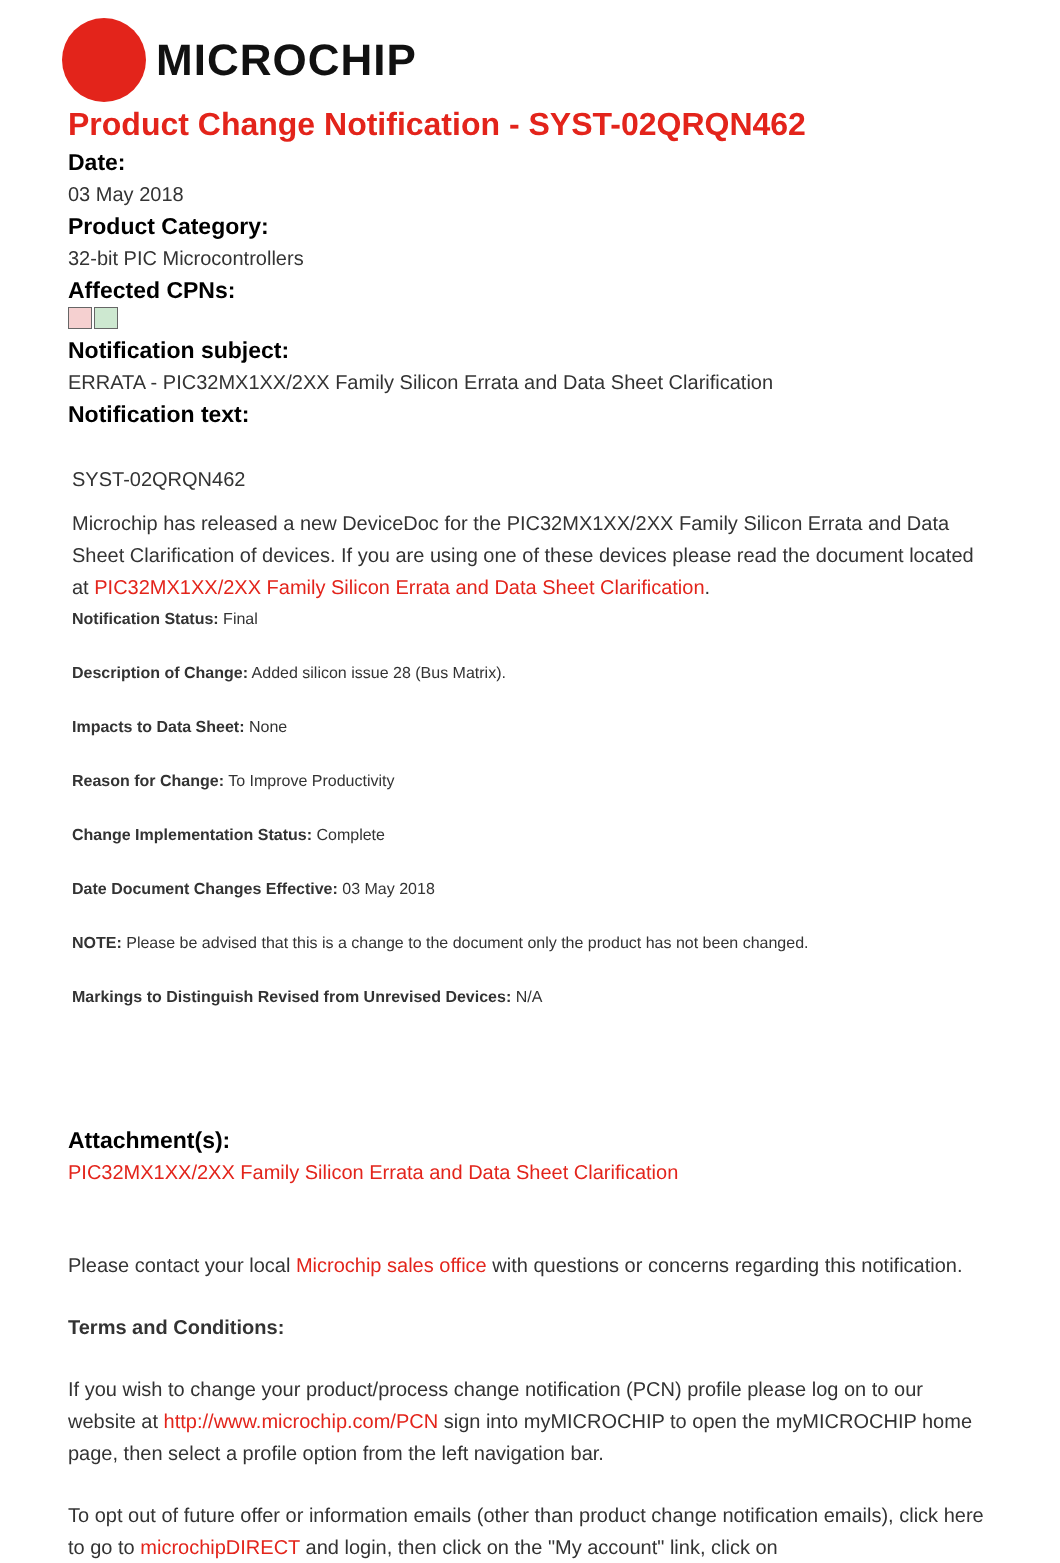MICROCHIP
Product Change Notification - SYST-02QRQN462
Date:
03 May 2018
Product Category:
32-bit PIC Microcontrollers
Affected CPNs:
Notification subject:
ERRATA - PIC32MX1XX/2XX Family Silicon Errata and Data Sheet Clarification
Notification text:
SYST-02QRQN462
Microchip has released a new DeviceDoc for the PIC32MX1XX/2XX Family Silicon Errata and Data Sheet Clarification of devices. If you are using one of these devices please read the document located at PIC32MX1XX/2XX Family Silicon Errata and Data Sheet Clarification.
Notification Status: Final
Description of Change: Added silicon issue 28 (Bus Matrix).
Impacts to Data Sheet: None
Reason for Change: To Improve Productivity
Change Implementation Status: Complete
Date Document Changes Effective: 03 May 2018
NOTE: Please be advised that this is a change to the document only the product has not been changed.
Markings to Distinguish Revised from Unrevised Devices: N/A
Attachment(s):
PIC32MX1XX/2XX Family Silicon Errata and Data Sheet Clarification
Please contact your local Microchip sales office with questions or concerns regarding this notification.
Terms and Conditions:
If you wish to change your product/process change notification (PCN) profile please log on to our website at http://www.microchip.com/PCN sign into myMICROCHIP to open the myMICROCHIP home page, then select a profile option from the left navigation bar.
To opt out of future offer or information emails (other than product change notification emails), click here to go to microchipDIRECT and login, then click on the "My account" link, click on